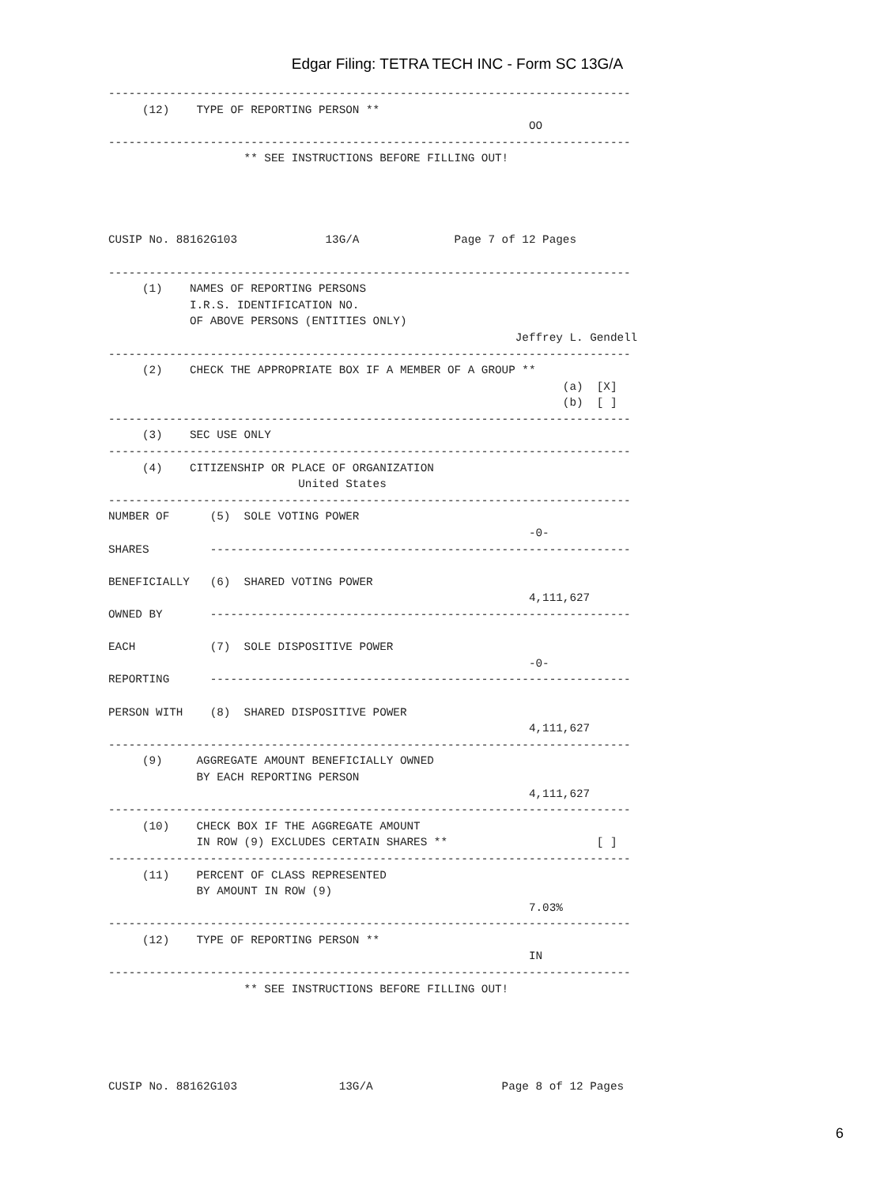Edgar Filing: TETRA TECH INC - Form SC 13G/A
-----------------------------------------------------------------------------
     (12)    TYPE OF REPORTING PERSON **
                                                              OO
-----------------------------------------------------------------------------
                    ** SEE INSTRUCTIONS BEFORE FILLING OUT!




CUSIP No. 88162G103             13G/A              Page 7 of 12 Pages

-----------------------------------------------------------------------------
     (1)    NAMES OF REPORTING PERSONS
            I.R.S. IDENTIFICATION NO.
            OF ABOVE PERSONS (ENTITIES ONLY)
                                                            Jeffrey L. Gendell
-----------------------------------------------------------------------------
     (2)    CHECK THE APPROPRIATE BOX IF A MEMBER OF A GROUP **
                                                                   (a)  [X]
                                                                   (b)  [ ]
-----------------------------------------------------------------------------
     (3)    SEC USE ONLY
-----------------------------------------------------------------------------
     (4)    CITIZENSHIP OR PLACE OF ORGANIZATION
                            United States
-----------------------------------------------------------------------------
NUMBER OF      (5)  SOLE VOTING POWER
                                                              -0-
SHARES         --------------------------------------------------------------

BENEFICIALLY   (6)  SHARED VOTING POWER
                                                              4,111,627
OWNED BY       --------------------------------------------------------------

EACH           (7)  SOLE DISPOSITIVE POWER
                                                              -0-
REPORTING      --------------------------------------------------------------

PERSON WITH    (8)  SHARED DISPOSITIVE POWER
                                                              4,111,627
-----------------------------------------------------------------------------
     (9)     AGGREGATE AMOUNT BENEFICIALLY OWNED
             BY EACH REPORTING PERSON
                                                              4,111,627
-----------------------------------------------------------------------------
     (10)    CHECK BOX IF THE AGGREGATE AMOUNT
             IN ROW (9) EXCLUDES CERTAIN SHARES **                      [ ]
-----------------------------------------------------------------------------
     (11)    PERCENT OF CLASS REPRESENTED
             BY AMOUNT IN ROW (9)
                                                              7.03%
-----------------------------------------------------------------------------
     (12)    TYPE OF REPORTING PERSON **
                                                              IN
-----------------------------------------------------------------------------
                    ** SEE INSTRUCTIONS BEFORE FILLING OUT!





CUSIP No. 88162G103               13G/A                   Page 8 of 12 Pages
6